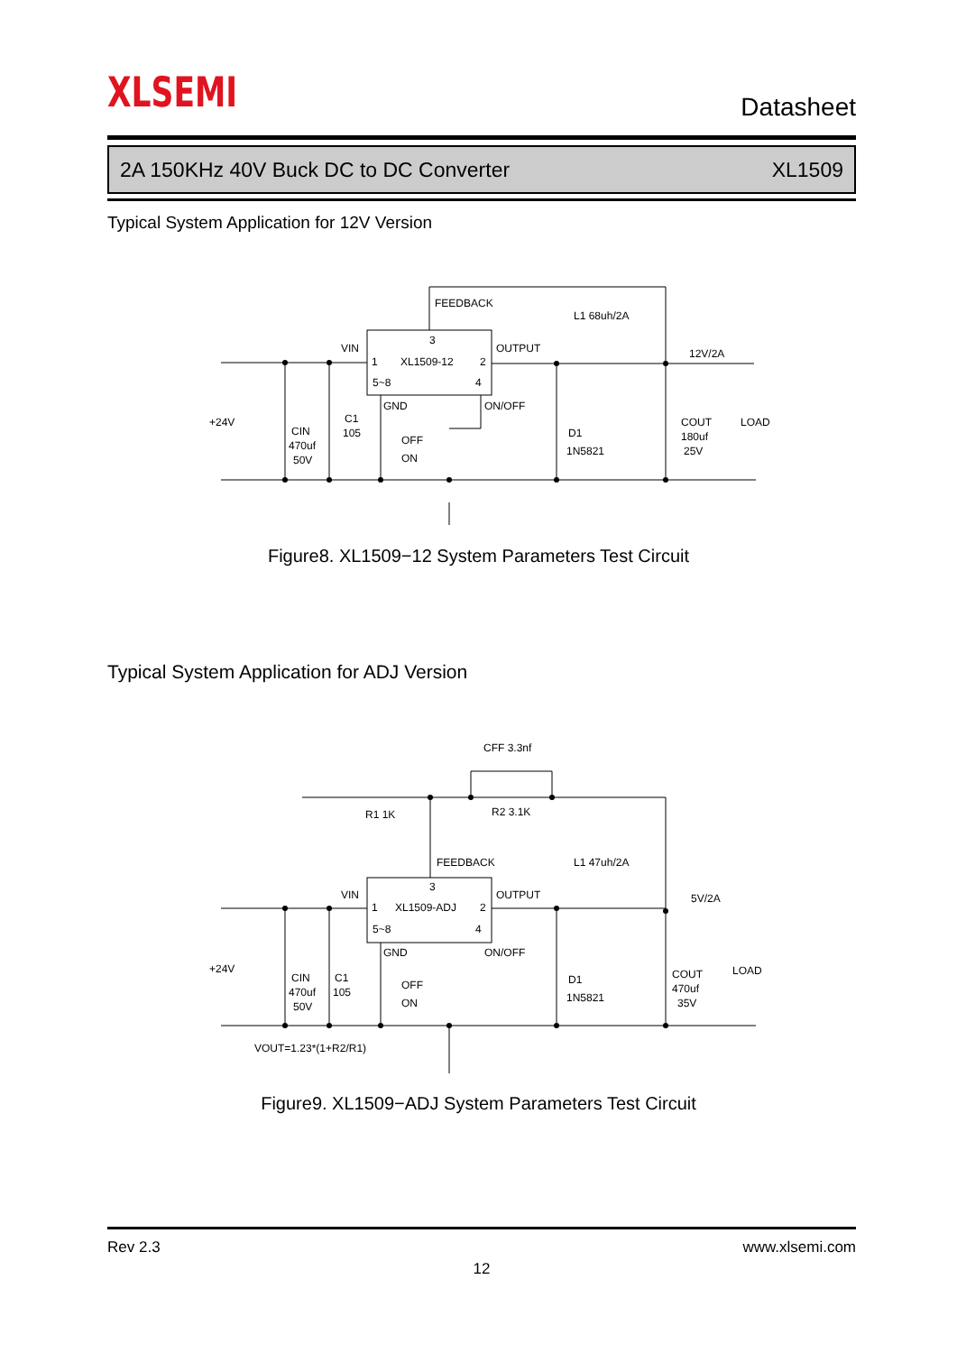XLSEMI Datasheet
2A 150KHz 40V Buck DC to DC Converter XL1509
Typical System Application for 12V Version
FEEDBACK
3
1
XL1509-12
2
5~8
4
VIN
OUTPUT
GND
ON/OFF
L1 68uh/2A
12V/2A
+24V
CIN
470uf
50V
C1
105
OFF
ON
D1
1N5821
COUT
180uf
25V
LOAD
Figure8. XL1509−12 System Parameters Test Circuit
Typical System Application for ADJ Version
CFF 3.3nf
R1 1K
R2 3.1K
FEEDBACK
3
1
XL1509-ADJ
2
5~8
4
VIN
OUTPUT
GND
ON/OFF
L1 47uh/2A
5V/2A
+24V
CIN
470uf
50V
C1
105
OFF
ON
D1
1N5821
COUT
470uf
35V
LOAD
VOUT=1.23*(1+R2/R1)
Figure9. XL1509−ADJ System Parameters Test Circuit
Rev 2.3 www.xlsemi.com
12